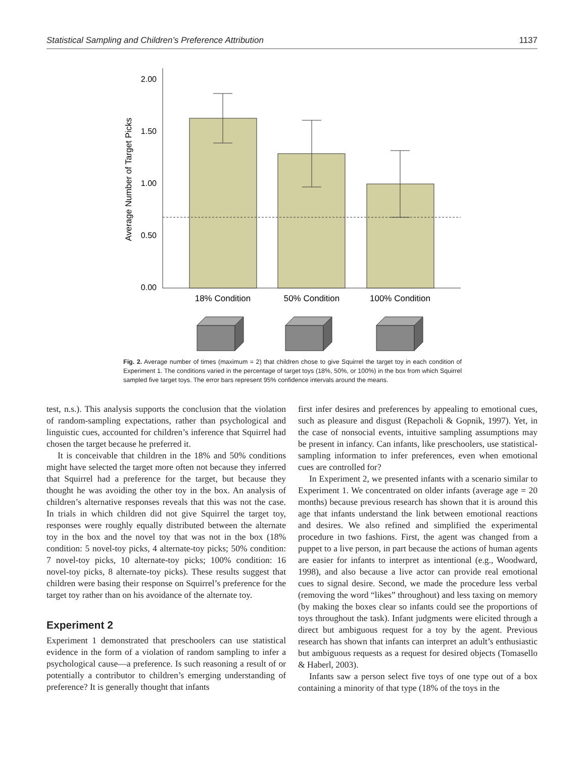Statistical Sampling and Children’s Preference Attribution 1137
2.00
1.50
1.00
0.50
0.00
Average Number of Target Picks
18% Condition
50% Condition
100% Condition
Fig. 2. Average number of times (maximum = 2) that children chose to give Squirrel the target toy in each condition of Experiment 1. The conditions varied in the percentage of target toys (18%, 50%, or 100%) in the box from which Squirrel sampled five target toys. The error bars represent 95% confidence intervals around the means.
test, n.s.). This analysis supports the conclusion that the violation of random-sampling expectations, rather than psychological and linguistic cues, accounted for children’s inference that Squirrel had chosen the target because he preferred it.
It is conceivable that children in the 18% and 50% conditions might have selected the target more often not because they inferred that Squirrel had a preference for the target, but because they thought he was avoiding the other toy in the box. An analysis of children’s alternative responses reveals that this was not the case. In trials in which children did not give Squirrel the target toy, responses were roughly equally distributed between the alternate toy in the box and the novel toy that was not in the box (18% condition: 5 novel-toy picks, 4 alternate-toy picks; 50% condition: 7 novel-toy picks, 10 alternate-toy picks; 100% condition: 16 novel-toy picks, 8 alternate-toy picks). These results suggest that children were basing their response on Squirrel’s preference for the target toy rather than on his avoidance of the alternate toy.
Experiment 2
Experiment 1 demonstrated that preschoolers can use statistical evidence in the form of a violation of random sampling to infer a psychological cause—a preference. Is such reasoning a result of or potentially a contributor to children’s emerging understanding of preference? It is generally thought that infants
first infer desires and preferences by appealing to emotional cues, such as pleasure and disgust (Repacholi & Gopnik, 1997). Yet, in the case of nonsocial events, intuitive sampling assumptions may be present in infancy. Can infants, like preschoolers, use statistical-sampling information to infer preferences, even when emotional cues are controlled for?
In Experiment 2, we presented infants with a scenario similar to Experiment 1. We concentrated on older infants (average age = 20 months) because previous research has shown that it is around this age that infants understand the link between emotional reactions and desires. We also refined and simplified the experimental procedure in two fashions. First, the agent was changed from a puppet to a live person, in part because the actions of human agents are easier for infants to interpret as intentional (e.g., Woodward, 1998), and also because a live actor can provide real emotional cues to signal desire. Second, we made the procedure less verbal (removing the word “likes” throughout) and less taxing on memory (by making the boxes clear so infants could see the proportions of toys throughout the task). Infant judgments were elicited through a direct but ambiguous request for a toy by the agent. Previous research has shown that infants can interpret an adult’s enthusiastic but ambiguous requests as a request for desired objects (Tomasello & Haberl, 2003).
Infants saw a person select five toys of one type out of a box containing a minority of that type (18% of the toys in the